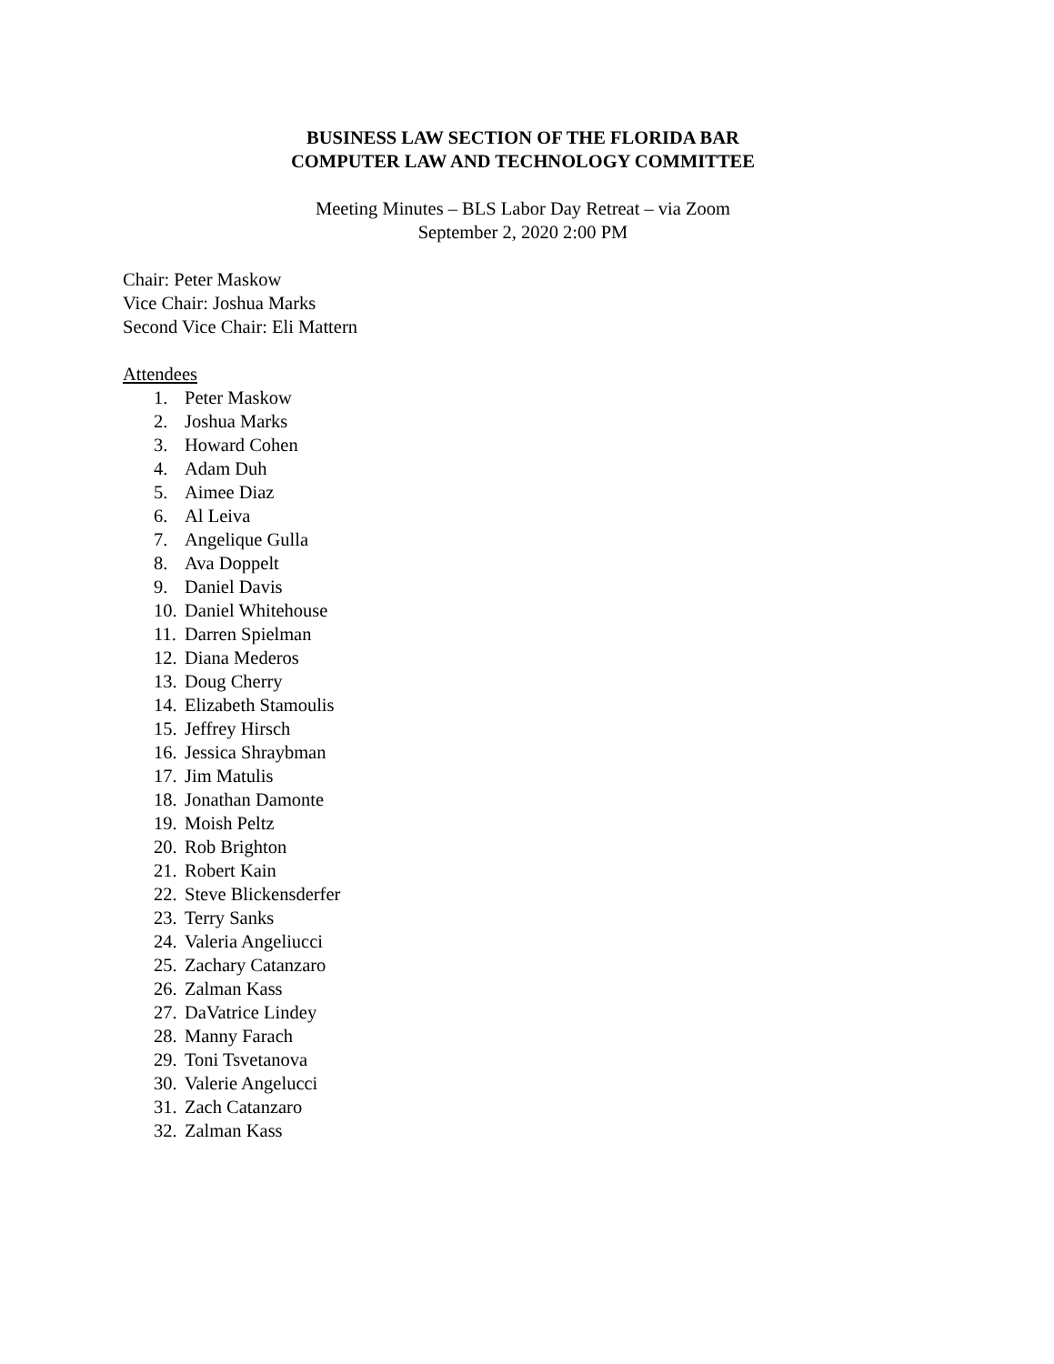BUSINESS LAW SECTION OF THE FLORIDA BAR
COMPUTER LAW AND TECHNOLOGY COMMITTEE
Meeting Minutes – BLS Labor Day Retreat – via Zoom
September 2, 2020 2:00 PM
Chair: Peter Maskow
Vice Chair: Joshua Marks
Second Vice Chair: Eli Mattern
Attendees
1. Peter Maskow
2. Joshua Marks
3. Howard Cohen
4. Adam Duh
5. Aimee Diaz
6. Al Leiva
7. Angelique Gulla
8. Ava Doppelt
9. Daniel Davis
10. Daniel Whitehouse
11. Darren Spielman
12. Diana Mederos
13. Doug Cherry
14. Elizabeth Stamoulis
15. Jeffrey Hirsch
16. Jessica Shraybman
17. Jim Matulis
18. Jonathan Damonte
19. Moish Peltz
20. Rob Brighton
21. Robert Kain
22. Steve Blickensderfer
23. Terry Sanks
24. Valeria Angeliucci
25. Zachary Catanzaro
26. Zalman Kass
27. DaVatrice Lindey
28. Manny Farach
29. Toni Tsvetanova
30. Valerie Angelucci
31. Zach Catanzaro
32. Zalman Kass